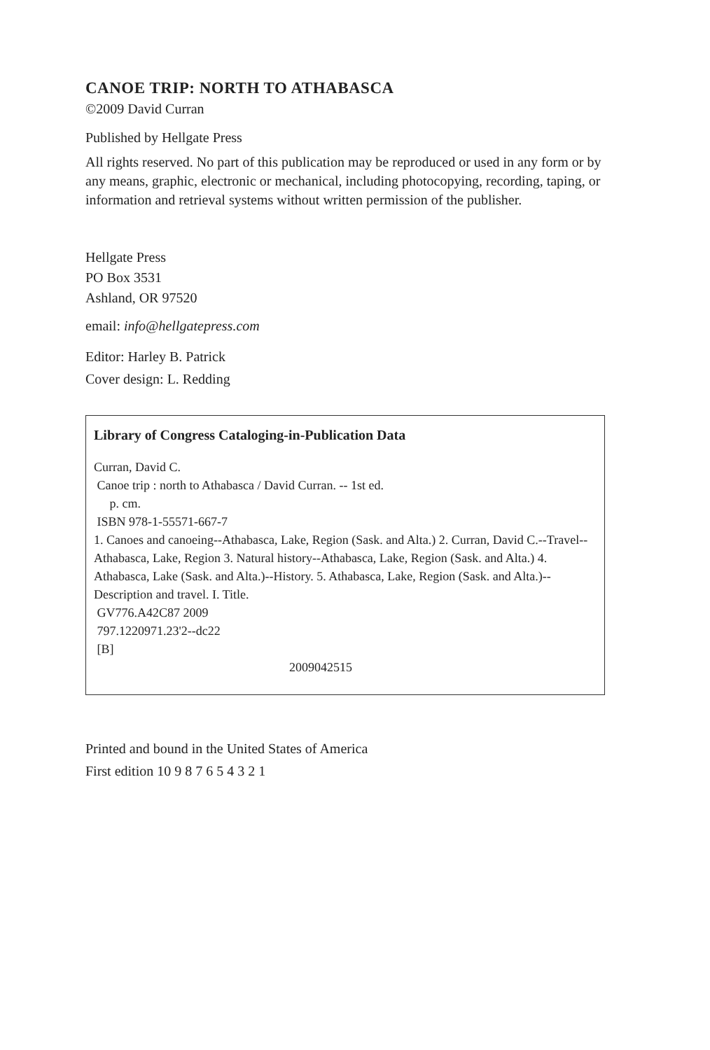CANOE TRIP: NORTH TO ATHABASCA
©2009 David Curran
Published by Hellgate Press
All rights reserved. No part of this publication may be reproduced or used in any form or by any means, graphic, electronic or mechanical, including photocopying, recording, taping, or information and retrieval systems without written permission of the publisher.
Hellgate Press
PO Box 3531
Ashland, OR 97520
email: info@hellgatepress.com
Editor: Harley B. Patrick
Cover design: L. Redding
Library of Congress Cataloging-in-Publication Data
Curran, David C.
Canoe trip : north to Athabasca / David Curran. -- 1st ed.
p. cm.
ISBN 978-1-55571-667-7
1. Canoes and canoeing--Athabasca, Lake, Region (Sask. and Alta.) 2. Curran, David C.--Travel--Athabasca, Lake, Region 3. Natural history--Athabasca, Lake, Region (Sask. and Alta.) 4. Athabasca, Lake (Sask. and Alta.)--History. 5. Athabasca, Lake, Region (Sask. and Alta.)--Description and travel. I. Title.
GV776.A42C87 2009
797.1220971.23'2--dc22
[B]
2009042515
Printed and bound in the United States of America
First edition 10 9 8 7 6 5 4 3 2 1